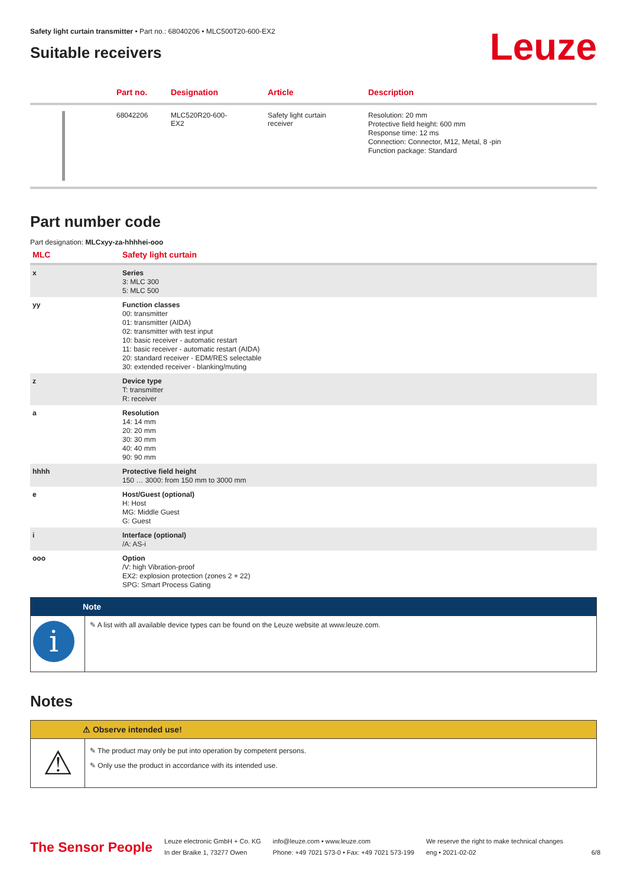Safety light curtain transmitter • Part no.: 68040206 • MLC500T20-600-EX2
Suitable receivers
Leuze
| | Part no. | Designation | Article | Description |
| --- | --- | --- | --- | --- |
| | 68042206 | MLC520R20-600- EX2 | Safety light curtain receiver | Resolution: 20 mm Protective field height: 600 mm Response time: 12 ms Connection: Connector, M12, Metal, 8 -pin Function package: Standard |
Part number code
Part designation: MLCxyy-za-hhhhei-ooo
| MLC | Safety light curtain |
| --- | --- |
| x | Series 3: MLC 300 5: MLC 500 |
| yy | Function classes 00: transmitter 01: transmitter (AIDA) 02: transmitter with test input 10: basic receiver - automatic restart 11: basic receiver - automatic restart (AIDA) 20: standard receiver - EDM/RES selectable 30: extended receiver - blanking/muting |
| z | Device type T: transmitter R: receiver |
| a | Resolution 14: 14 mm 20: 20 mm 30: 30 mm 40: 40 mm 90: 90 mm |
| hhhh | Protective field height 150 … 3000: from 150 mm to 3000 mm |
| e | Host/Guest (optional) H: Host MG: Middle Guest G: Guest |
| i | Interface (optional) /A: AS-i |
| ooo | Option /V: high Vibration-proof EX2: explosion protection (zones 2 + 22) SPG: Smart Process Gating |
Note
i
✎ A list with all available device types can be found on the Leuze website at www.leuze.com.
Notes
⚠ Observe intended use!
⚠
✎ The product may only be put into operation by competent persons.
✎ Only use the product in accordance with its intended use.
The Sensor People
Leuze electronic GmbH + Co. KG
In der Braike 1, 73277 Owen
info@leuze.com • www.leuze.com
Phone: +49 7021 573-0 • Fax: +49 7021 573-199
We reserve the right to make technical changes
eng • 2021-02-02
6/8